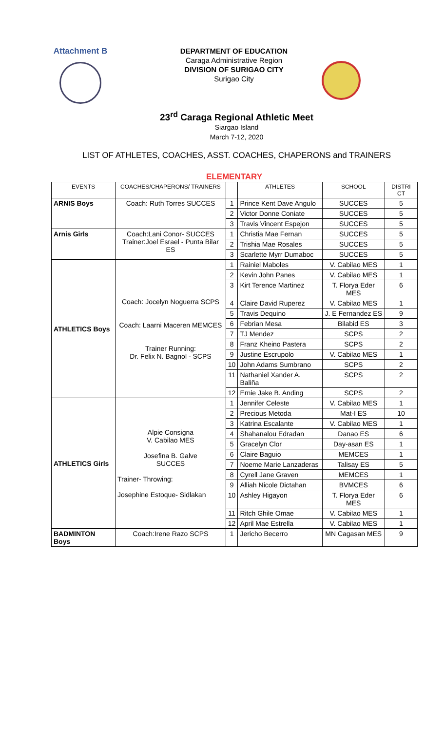Attachment B
DEPARTMENT OF EDUCATION
Caraga Administrative Region
DIVISION OF SURIGAO CITY
Surigao City
23<sup>rd</sup> Caraga Regional Athletic Meet
Siargao Island
March 7-12, 2020
LIST OF ATHLETES, COACHES, ASST. COACHES, CHAPERONS and TRAINERS
ELEMENTARY
| EVENTS | COACHES/CHAPERONS/ TRAINERS | | ATHLETES | SCHOOL | DISTRI CT |
| --- | --- | --- | --- | --- | --- |
| ARNIS Boys | Coach: Ruth Torres SUCCES | 1 | Prince Kent Dave Angulo | SUCCES | 5 |
| | | 2 | Victor Donne Coniate | SUCCES | 5 |
| | | 3 | Travis Vincent Espejon | SUCCES | 5 |
| Arnis Girls | Coach:Lani Conor- SUCCES Trainer:Joel Esrael - Punta Bilar ES | 1 | Christia Mae Fernan | SUCCES | 5 |
| | | 2 | Trishia Mae Rosales | SUCCES | 5 |
| | | 3 | Scarlette Myrr Dumaboc | SUCCES | 5 |
| ATHLETICS Boys | Coach: Jocelyn Noguerra SCPS Coach: Laarni Maceren MEMCES Trainer Running: Dr. Felix N. Bagnol - SCPS | 1 | Rainiel Maboles | V. Cabilao MES | 1 |
| | | 2 | Kevin John Panes | V. Cabilao MES | 1 |
| | | 3 | Kirt Terence Martinez | T. Florya Eder MES | 6 |
| | | 4 | Claire David Ruperez | V. Cabilao MES | 1 |
| | | 5 | Travis Dequino | J. E Fernandez ES | 9 |
| | | 6 | Febrian Mesa | Bilabid ES | 3 |
| | | 7 | TJ Mendez | SCPS | 2 |
| | | 8 | Franz Kheino Pastera | SCPS | 2 |
| | | 9 | Justine Escrupolo | V. Cabilao MES | 1 |
| | | 10 | John Adams Sumbrano | SCPS | 2 |
| | | 11 | Nathaniel Xander A. Baliña | SCPS | 2 |
| | | 12 | Ernie Jake B. Anding | SCPS | 2 |
| ATHLETICS Girls | Alpie Consigna V. Cabilao MES Josefina B. Galve SUCCES Trainer- Throwing: Josephine Estoque- Sidlakan | 1 | Jennifer Celeste | V. Cabilao MES | 1 |
| | | 2 | Precious Metoda | Mat-I ES | 10 |
| | | 3 | Katrina Escalante | V. Cabilao MES | 1 |
| | | 4 | Shahanalou Edradan | Danao ES | 6 |
| | | 5 | Gracelyn Clor | Day-asan ES | 1 |
| | | 6 | Claire Baguio | MEMCES | 1 |
| | | 7 | Noeme Marie Lanzaderas | Talisay ES | 5 |
| | | 8 | Cyrell Jane Graven | MEMCES | 1 |
| | | 9 | Alliah Nicole Dictahan | BVMCES | 6 |
| | | 10 | Ashley Higayon | T. Florya Eder MES | 6 |
| | | 11 | Ritch Ghile Omae | V. Cabilao MES | 1 |
| | | 12 | April Mae Estrella | V. Cabilao MES | 1 |
| BADMINTON Boys | Coach:Irene Razo SCPS | 1 | Jericho Becerro | MN Cagasan MES | 9 |